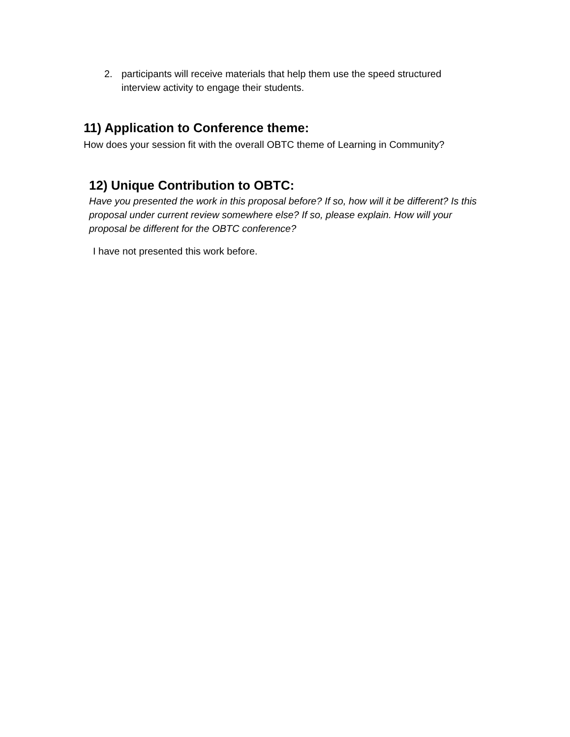2. participants will receive materials that help them use the speed structured interview activity to engage their students.
11) Application to Conference theme:
How does your session fit with the overall OBTC theme of Learning in Community?
12) Unique Contribution to OBTC:
Have you presented the work in this proposal before? If so, how will it be different? Is this proposal under current review somewhere else? If so, please explain. How will your proposal be different for the OBTC conference?
I have not presented this work before.